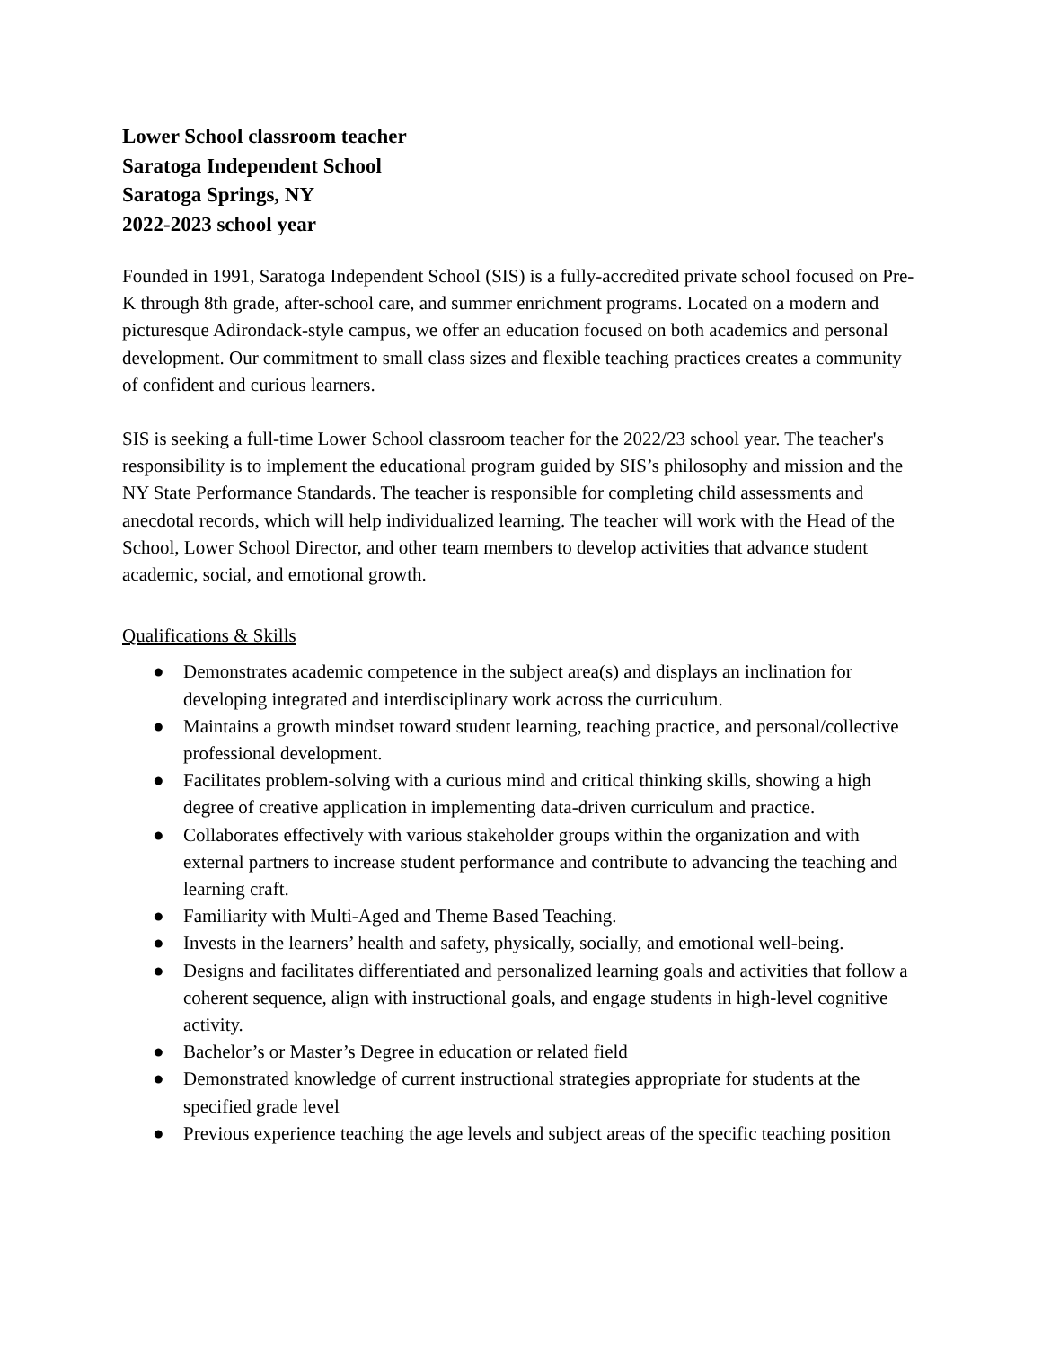Lower School classroom teacher
Saratoga Independent School
Saratoga Springs, NY
2022-2023 school year
Founded in 1991, Saratoga Independent School (SIS) is a fully-accredited private school focused on Pre-K through 8th grade, after-school care, and summer enrichment programs. Located on a modern and picturesque Adirondack-style campus, we offer an education focused on both academics and personal development. Our commitment to small class sizes and flexible teaching practices creates a community of confident and curious learners.
SIS is seeking a full-time Lower School classroom teacher for the 2022/23 school year. The teacher's responsibility is to implement the educational program guided by SIS’s philosophy and mission and the NY State Performance Standards. The teacher is responsible for completing child assessments and anecdotal records, which will help individualized learning. The teacher will work with the Head of the School, Lower School Director, and other team members to develop activities that advance student academic, social, and emotional growth.
Qualifications & Skills
● Demonstrates academic competence in the subject area(s) and displays an inclination for developing integrated and interdisciplinary work across the curriculum.
● Maintains a growth mindset toward student learning, teaching practice, and personal/collective professional development.
● Facilitates problem-solving with a curious mind and critical thinking skills, showing a high degree of creative application in implementing data-driven curriculum and practice.
● Collaborates effectively with various stakeholder groups within the organization and with external partners to increase student performance and contribute to advancing the teaching and learning craft.
● Familiarity with Multi-Aged and Theme Based Teaching.
● Invests in the learners’ health and safety, physically, socially, and emotional well-being.
● Designs and facilitates differentiated and personalized learning goals and activities that follow a coherent sequence, align with instructional goals, and engage students in high-level cognitive activity.
● Bachelor’s or Master’s Degree in education or related field
● Demonstrated knowledge of current instructional strategies appropriate for students at the specified grade level
● Previous experience teaching the age levels and subject areas of the specific teaching position